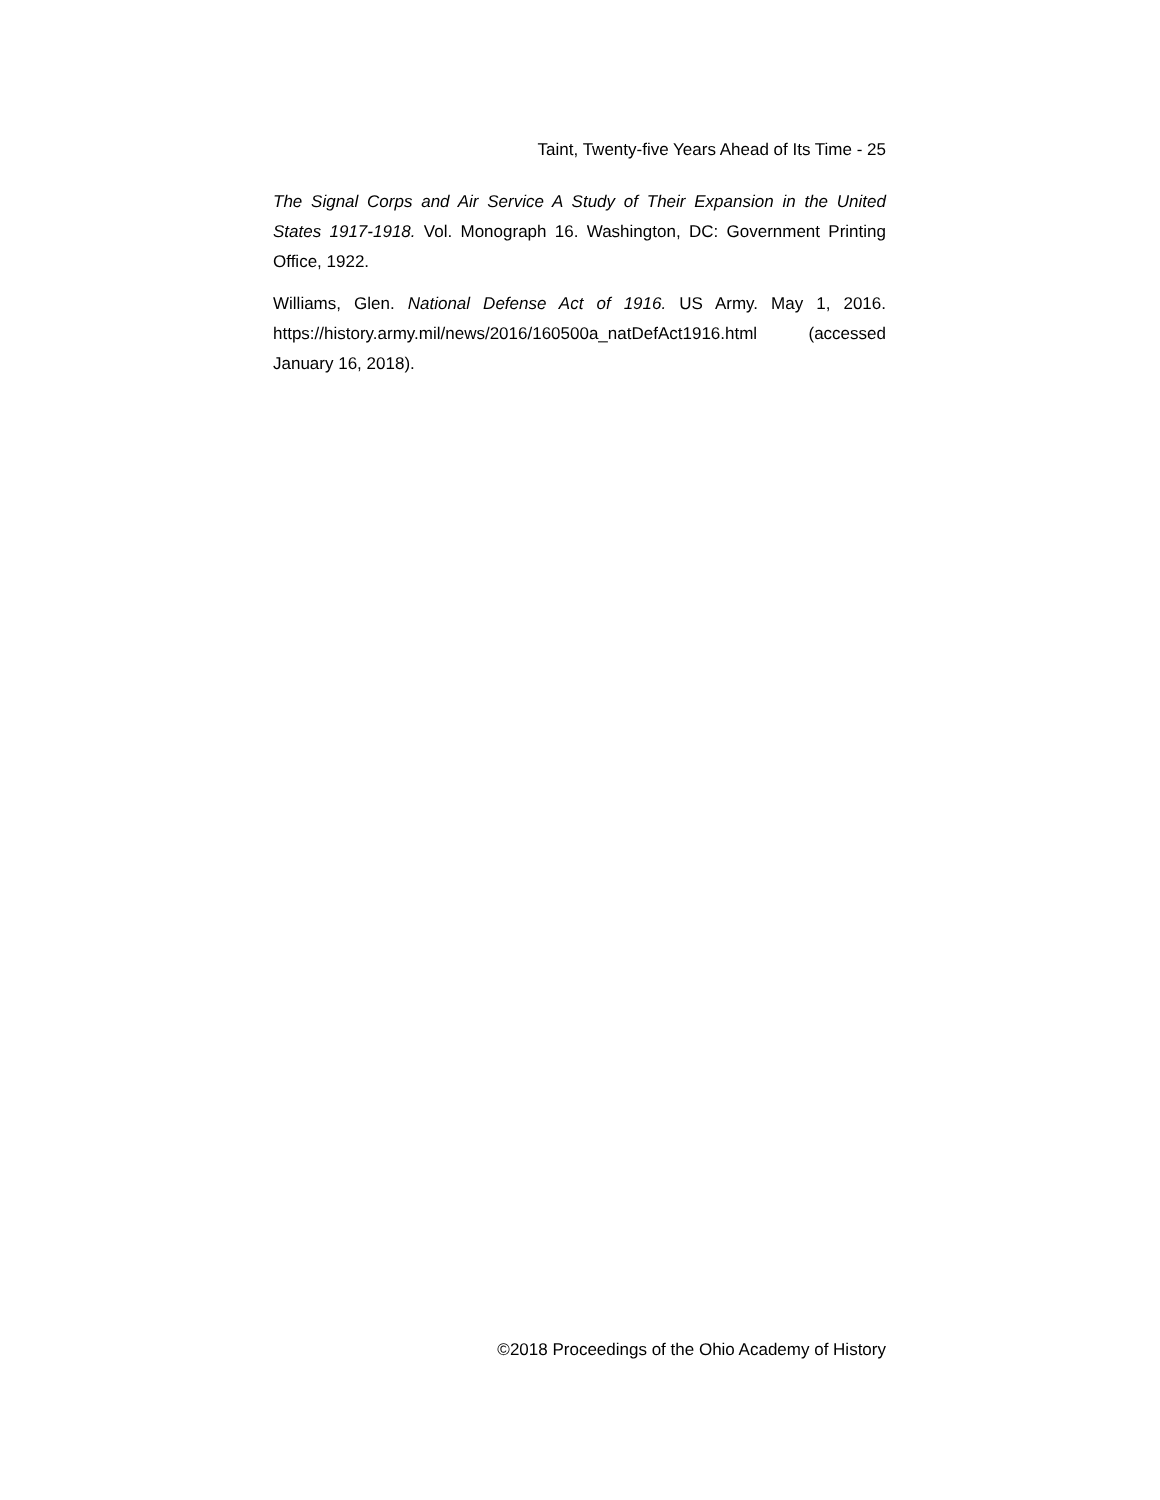Taint, Twenty-five Years Ahead of Its Time - 25
The Signal Corps and Air Service A Study of Their Expansion in the United States 1917-1918. Vol. Monograph 16. Washington, DC: Government Printing Office, 1922.
Williams, Glen. National Defense Act of 1916. US Army. May 1, 2016. https://history.army.mil/news/2016/160500a_natDefAct1916.html (accessed January 16, 2018).
©2018 Proceedings of the Ohio Academy of History